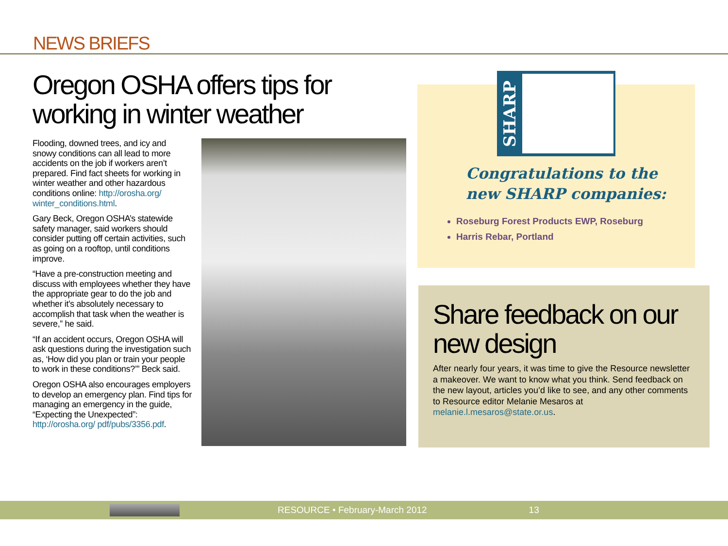NEWS BRIEFS
Oregon OSHA offers tips for working in winter weather
Flooding, downed trees, and icy and snowy conditions can all lead to more accidents on the job if workers aren’t prepared. Find fact sheets for working in winter weather and other hazardous conditions online: http://orosha.org/ winter_conditions.html.
Gary Beck, Oregon OSHA’s statewide safety manager, said workers should consider putting off certain activities, such as going on a rooftop, until conditions improve.
“Have a pre-construction meeting and discuss with employees whether they have the appropriate gear to do the job and whether it’s absolutely necessary to accomplish that task when the weather is severe,” he said.
“If an accident occurs, Oregon OSHA will ask questions during the investigation such as, ‘How did you plan or train your people to work in these conditions?’” Beck said.
Oregon OSHA also encourages employers to develop an emergency plan. Find tips for managing an emergency in the guide, “Expecting the Unexpected”: http://orosha.org/ pdf/pubs/3356.pdf.
SHARP
Congratulations to the new SHARP companies:
Roseburg Forest Products EWP, Roseburg
Harris Rebar, Portland
Share feedback on our new design
After nearly four years, it was time to give the Resource newsletter a makeover. We want to know what you think. Send feedback on the new layout, articles you’d like to see, and any other comments to Resource editor Melanie Mesaros at melanie.l.mesaros@state.or.us.
RESOURCE • February-March 2012 13